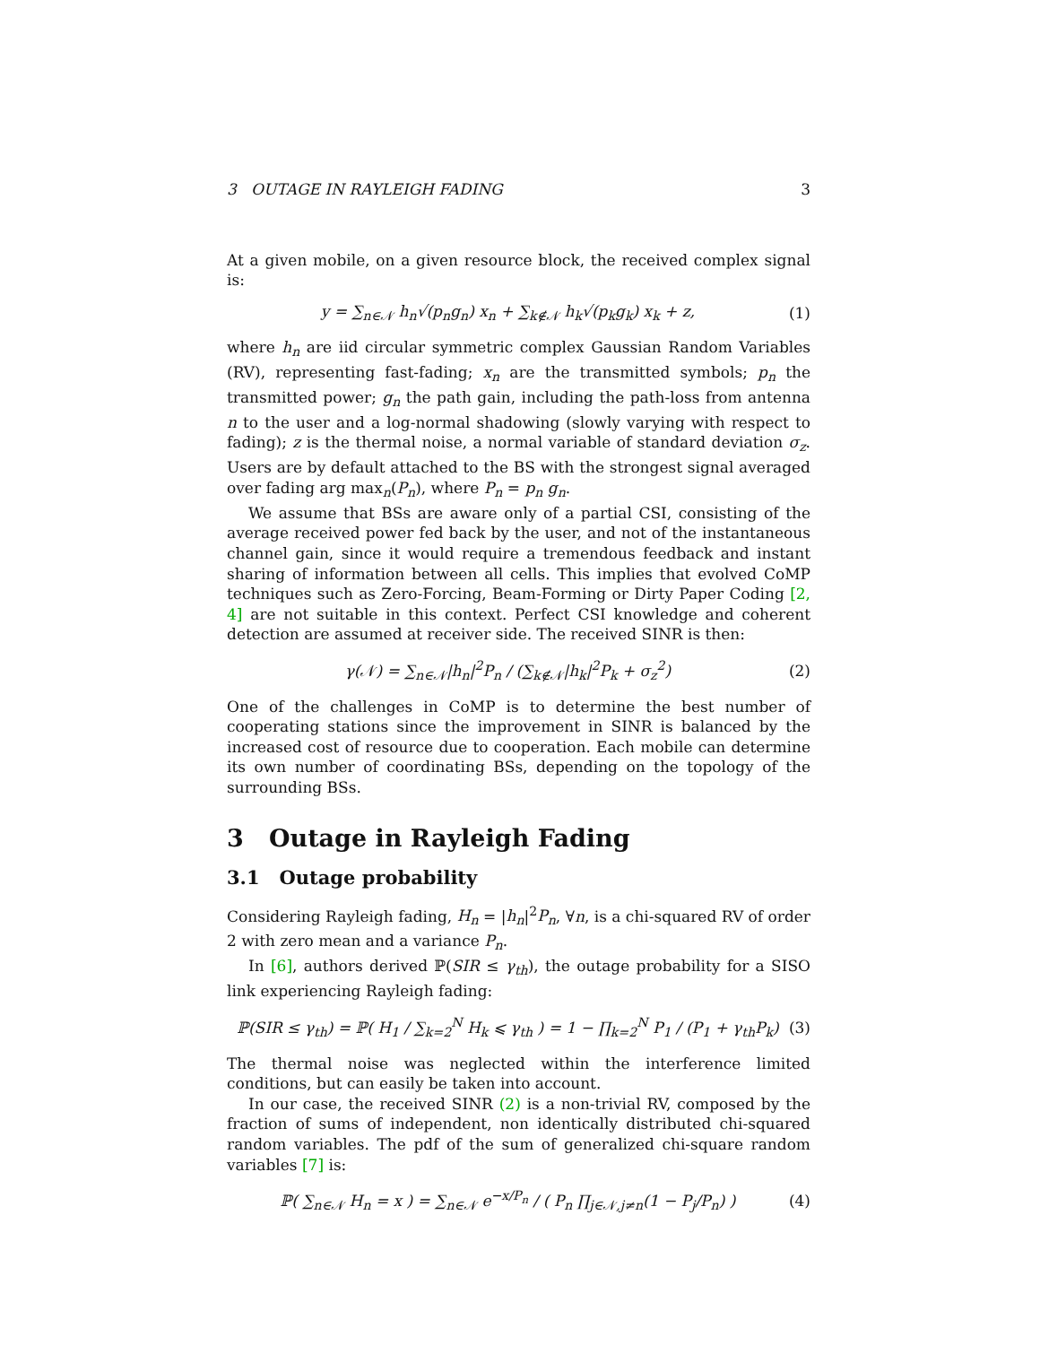3 OUTAGE IN RAYLEIGH FADING 3
At a given mobile, on a given resource block, the received complex signal is:
y = ∑<sub>n∈𝒩</sub> h<sub>n</sub>√(p<sub>n</sub>g<sub>n</sub>) x<sub>n</sub> + ∑<sub>k∉𝒩</sub> h<sub>k</sub>√(p<sub>k</sub>g<sub>k</sub>) x<sub>k</sub> + z, (1)
where h<sub>n</sub> are iid circular symmetric complex Gaussian Random Variables (RV), representing fast-fading; x<sub>n</sub> are the transmitted symbols; p<sub>n</sub> the transmitted power; g<sub>n</sub> the path gain, including the path-loss from antenna n to the user and a log-normal shadowing (slowly varying with respect to fading); z is the thermal noise, a normal variable of standard deviation σ<sub>z</sub>. Users are by default attached to the BS with the strongest signal averaged over fading arg max<sub>n</sub>(P<sub>n</sub>), where P<sub>n</sub> = p<sub>n</sub> g<sub>n</sub>.
We assume that BSs are aware only of a partial CSI, consisting of the average received power fed back by the user, and not of the instantaneous channel gain, since it would require a tremendous feedback and instant sharing of information between all cells. This implies that evolved CoMP techniques such as Zero-Forcing, Beam-Forming or Dirty Paper Coding [2, 4] are not suitable in this context. Perfect CSI knowledge and coherent detection are assumed at receiver side. The received SINR is then:
γ(𝒩) = ∑<sub>n∈𝒩</sub>|h<sub>n</sub>|<sup>2</sup>P<sub>n</sub> / (∑<sub>k∉𝒩</sub>|h<sub>k</sub>|<sup>2</sup>P<sub>k</sub> + σ<sub>z</sub><sup>2</sup>) (2)
One of the challenges in CoMP is to determine the best number of cooperating stations since the improvement in SINR is balanced by the increased cost of resource due to cooperation. Each mobile can determine its own number of coordinating BSs, depending on the topology of the surrounding BSs.
3 Outage in Rayleigh Fading
3.1 Outage probability
Considering Rayleigh fading, H<sub>n</sub> = |h<sub>n</sub>|<sup>2</sup>P<sub>n</sub>, ∀n, is a chi-squared RV of order 2 with zero mean and a variance P<sub>n</sub>.
In [6], authors derived ℙ(SIR ≤ γ<sub>th</sub>), the outage probability for a SISO link experiencing Rayleigh fading:
ℙ(SIR ≤ γ<sub>th</sub>) = ℙ( H<sub>1</sub> / ∑<sub>k=2</sub><sup>N</sup> H<sub>k</sub> ⩽ γ<sub>th</sub> ) = 1 − ∏<sub>k=2</sub><sup>N</sup> P<sub>1</sub> / (P<sub>1</sub> + γ<sub>th</sub>P<sub>k</sub>) (3)
The thermal noise was neglected within the interference limited conditions, but can easily be taken into account.
In our case, the received SINR (2) is a non-trivial RV, composed by the fraction of sums of independent, non identically distributed chi-squared random variables. The pdf of the sum of generalized chi-square random variables [7] is:
ℙ( ∑<sub>n∈𝒩</sub> H<sub>n</sub> = x ) = ∑<sub>n∈𝒩</sub> e<sup>−x/P<sub>n</sub></sup> / ( P<sub>n</sub> ∏<sub>j∈𝒩,j≠n</sub>(1 − P<sub>j</sub>/P<sub>n</sub>) ) (4)